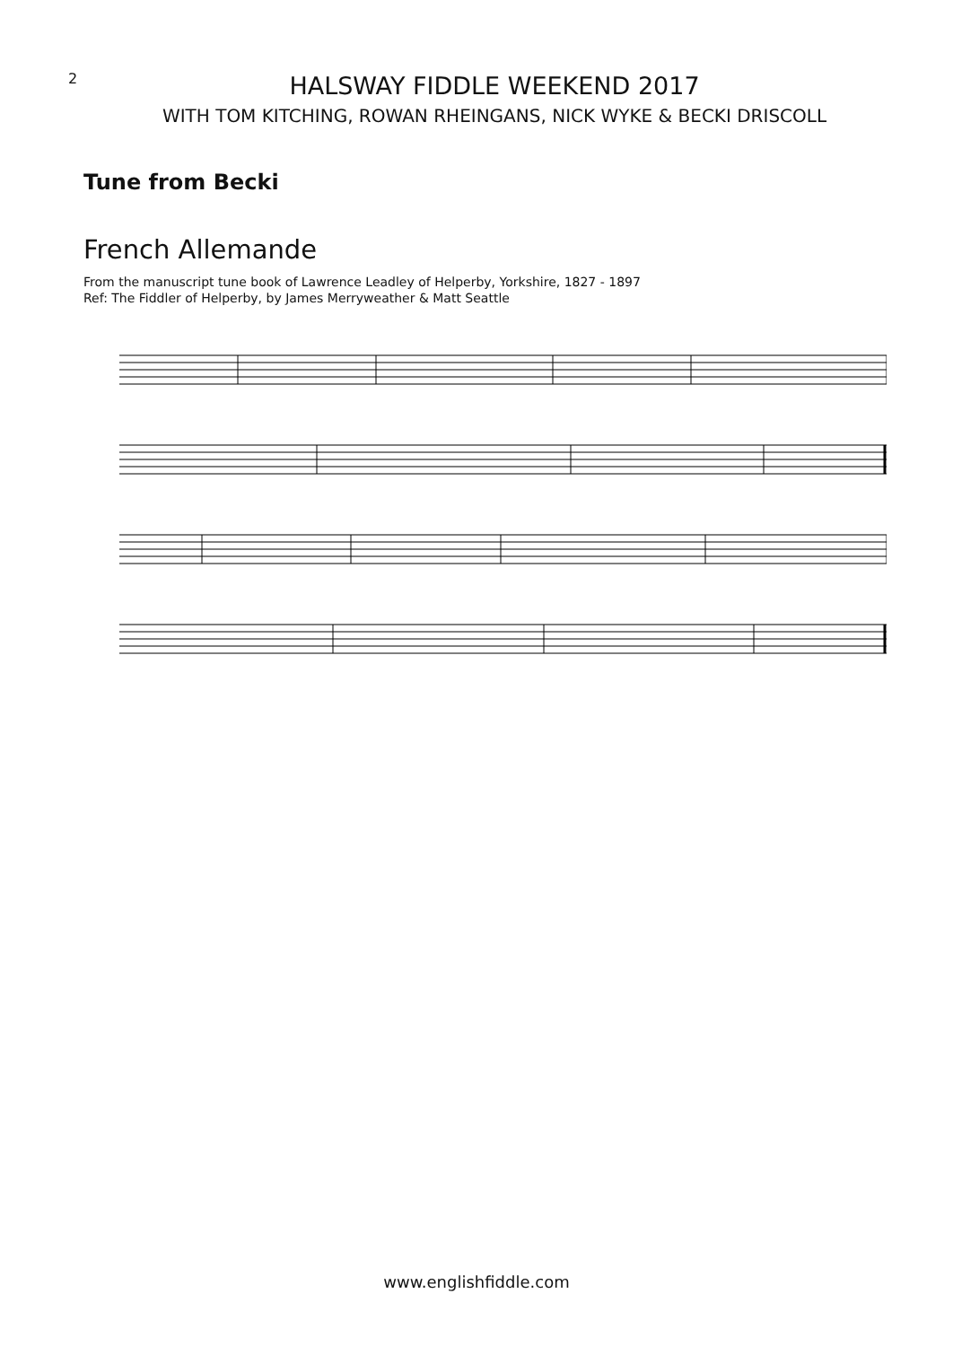2
HALSWAY FIDDLE WEEKEND 2017
WITH TOM KITCHING, ROWAN RHEINGANS, NICK WYKE & BECKI DRISCOLL
Tune from Becki
French Allemande
From the manuscript tune book of Lawrence Leadley of Helperby, Yorkshire, 1827 - 1897
Ref: The Fiddler of Helperby, by James Merryweather & Matt Seattle
www.englishfiddle.com